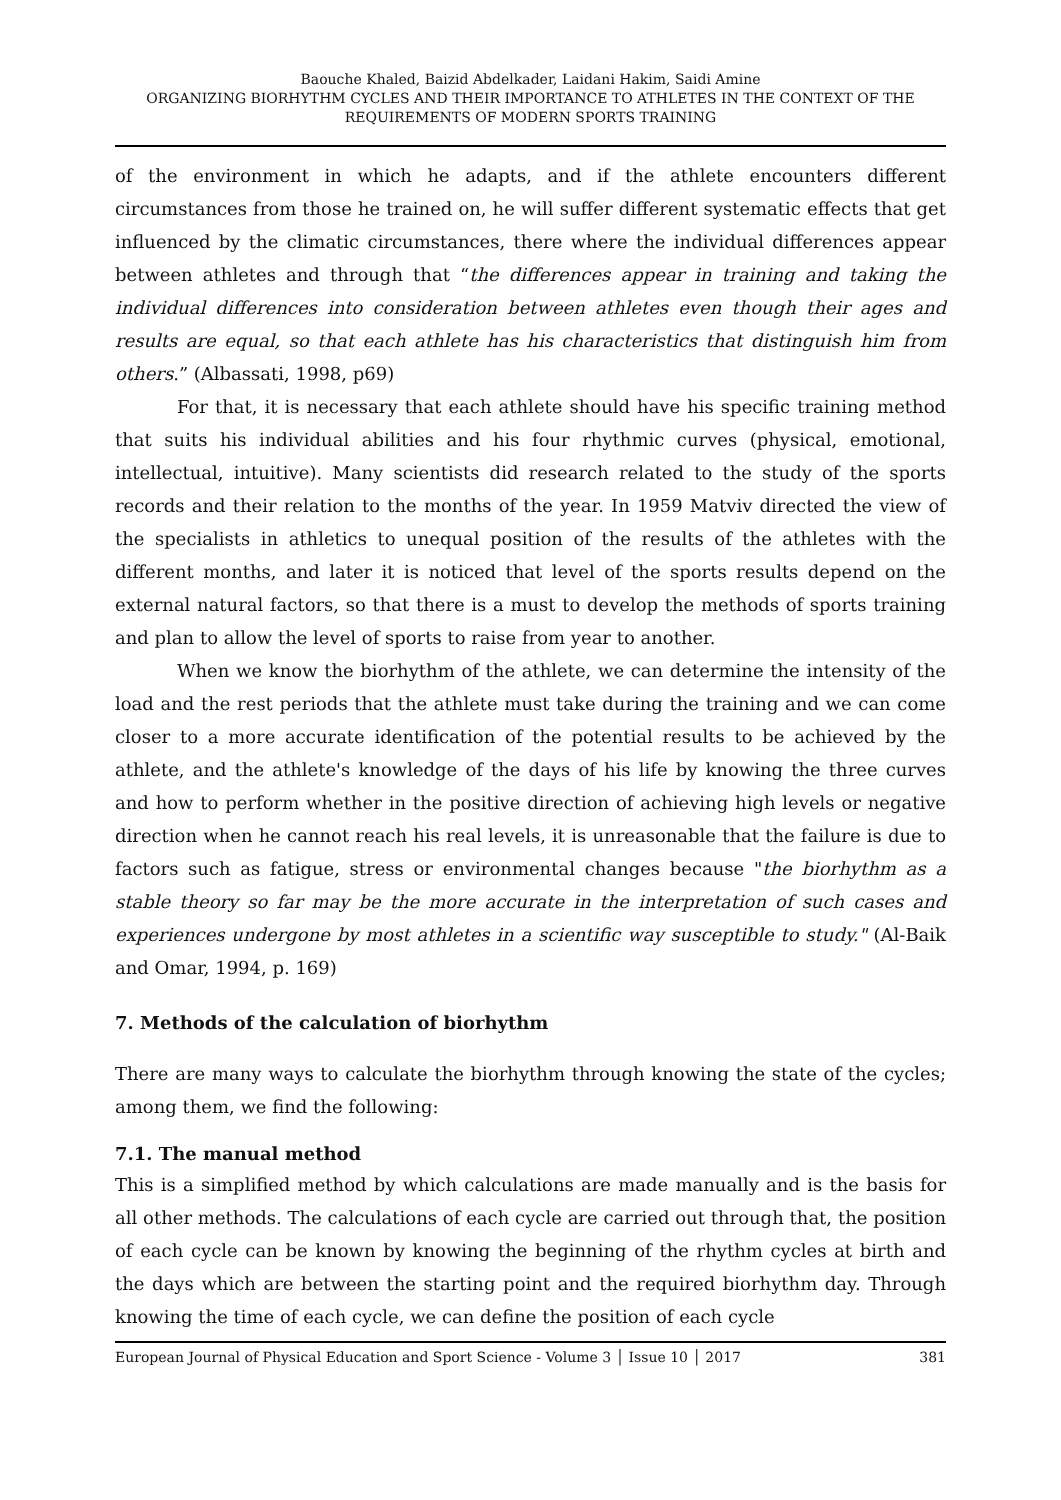Baouche Khaled, Baizid Abdelkader, Laidani Hakim, Saidi Amine
ORGANIZING BIORHYTHM CYCLES AND THEIR IMPORTANCE TO ATHLETES IN THE CONTEXT OF THE REQUIREMENTS OF MODERN SPORTS TRAINING
of the environment in which he adapts, and if the athlete encounters different circumstances from those he trained on, he will suffer different systematic effects that get influenced by the climatic circumstances, there where the individual differences appear between athletes and through that “the differences appear in training and taking the individual differences into consideration between athletes even though their ages and results are equal, so that each athlete has his characteristics that distinguish him from others.” (Albassati, 1998, p69)
For that, it is necessary that each athlete should have his specific training method that suits his individual abilities and his four rhythmic curves (physical, emotional, intellectual, intuitive). Many scientists did research related to the study of the sports records and their relation to the months of the year. In 1959 Matviv directed the view of the specialists in athletics to unequal position of the results of the athletes with the different months, and later it is noticed that level of the sports results depend on the external natural factors, so that there is a must to develop the methods of sports training and plan to allow the level of sports to raise from year to another.
When we know the biorhythm of the athlete, we can determine the intensity of the load and the rest periods that the athlete must take during the training and we can come closer to a more accurate identification of the potential results to be achieved by the athlete, and the athlete's knowledge of the days of his life by knowing the three curves and how to perform whether in the positive direction of achieving high levels or negative direction when he cannot reach his real levels, it is unreasonable that the failure is due to factors such as fatigue, stress or environmental changes because "the biorhythm as a stable theory so far may be the more accurate in the interpretation of such cases and experiences undergone by most athletes in a scientific way susceptible to study." (Al-Baik and Omar, 1994, p. 169)
7. Methods of the calculation of biorhythm
There are many ways to calculate the biorhythm through knowing the state of the cycles; among them, we find the following:
7.1. The manual method
This is a simplified method by which calculations are made manually and is the basis for all other methods. The calculations of each cycle are carried out through that, the position of each cycle can be known by knowing the beginning of the rhythm cycles at birth and the days which are between the starting point and the required biorhythm day. Through knowing the time of each cycle, we can define the position of each cycle
European Journal of Physical Education and Sport Science - Volume 3 │ Issue 10 │ 2017 381